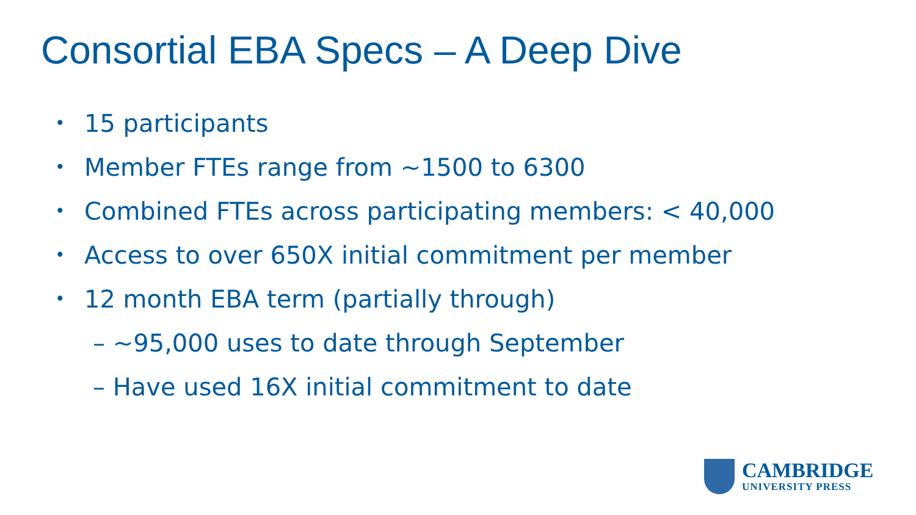Consortial EBA Specs – A Deep Dive
• 15 participants
• Member FTEs range from ~1500 to 6300
• Combined FTEs across participating members: < 40,000
• Access to over 650X initial commitment per member
• 12 month EBA term (partially through)
– ~95,000 uses to date through September
– Have used 16X initial commitment to date
CAMBRIDGE
UNIVERSITY PRESS